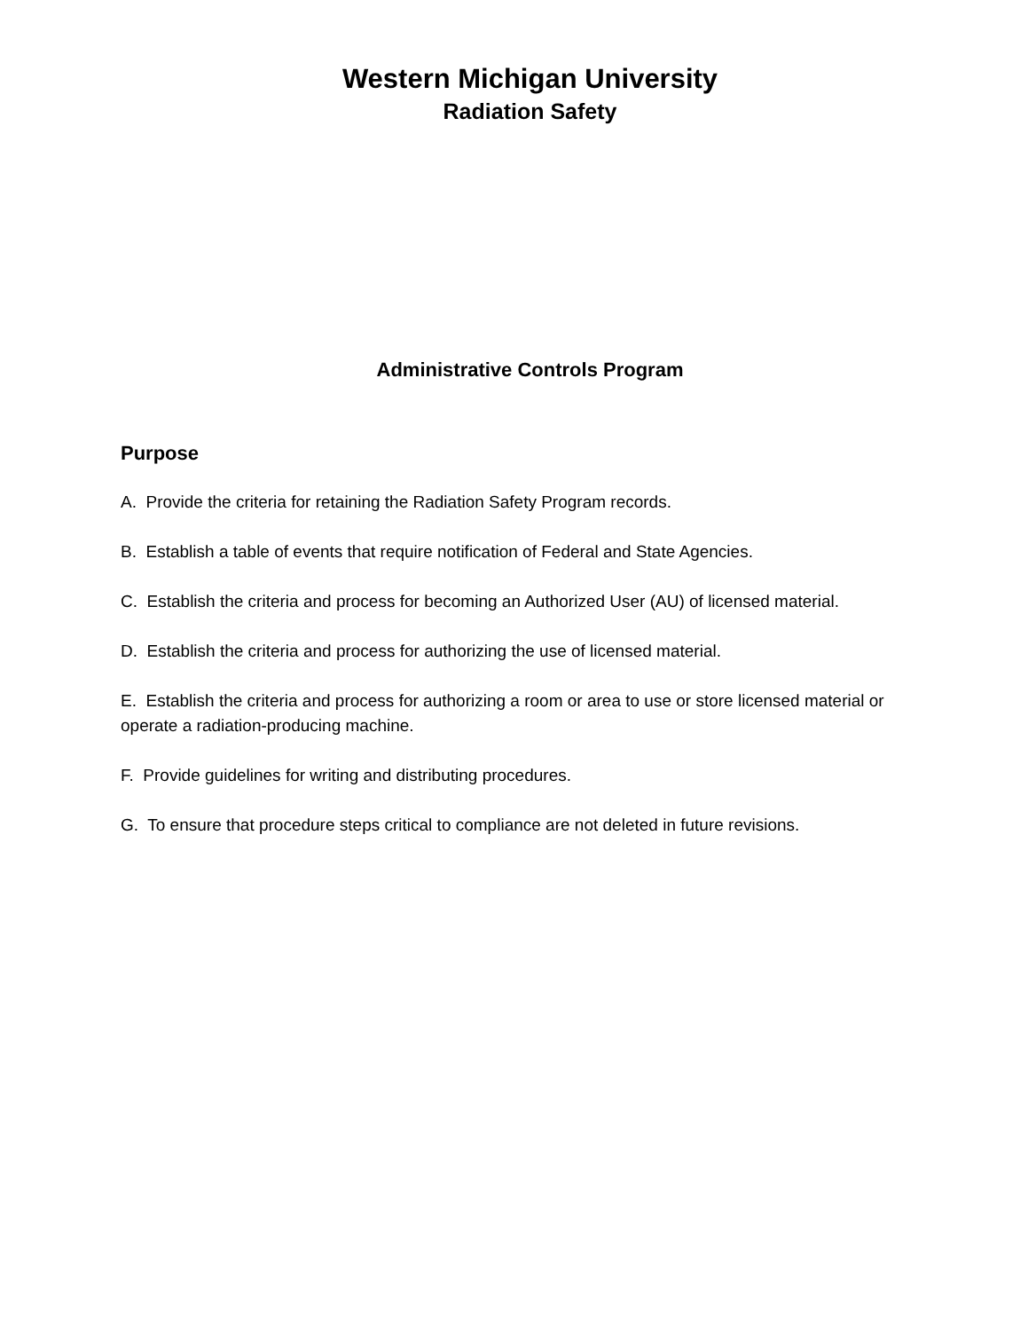Western Michigan University
Radiation Safety
Administrative Controls Program
Purpose
A. Provide the criteria for retaining the Radiation Safety Program records.
B. Establish a table of events that require notification of Federal and State Agencies.
C. Establish the criteria and process for becoming an Authorized User (AU) of licensed material.
D. Establish the criteria and process for authorizing the use of licensed material.
E. Establish the criteria and process for authorizing a room or area to use or store licensed material or operate a radiation-producing machine.
F. Provide guidelines for writing and distributing procedures.
G. To ensure that procedure steps critical to compliance are not deleted in future revisions.